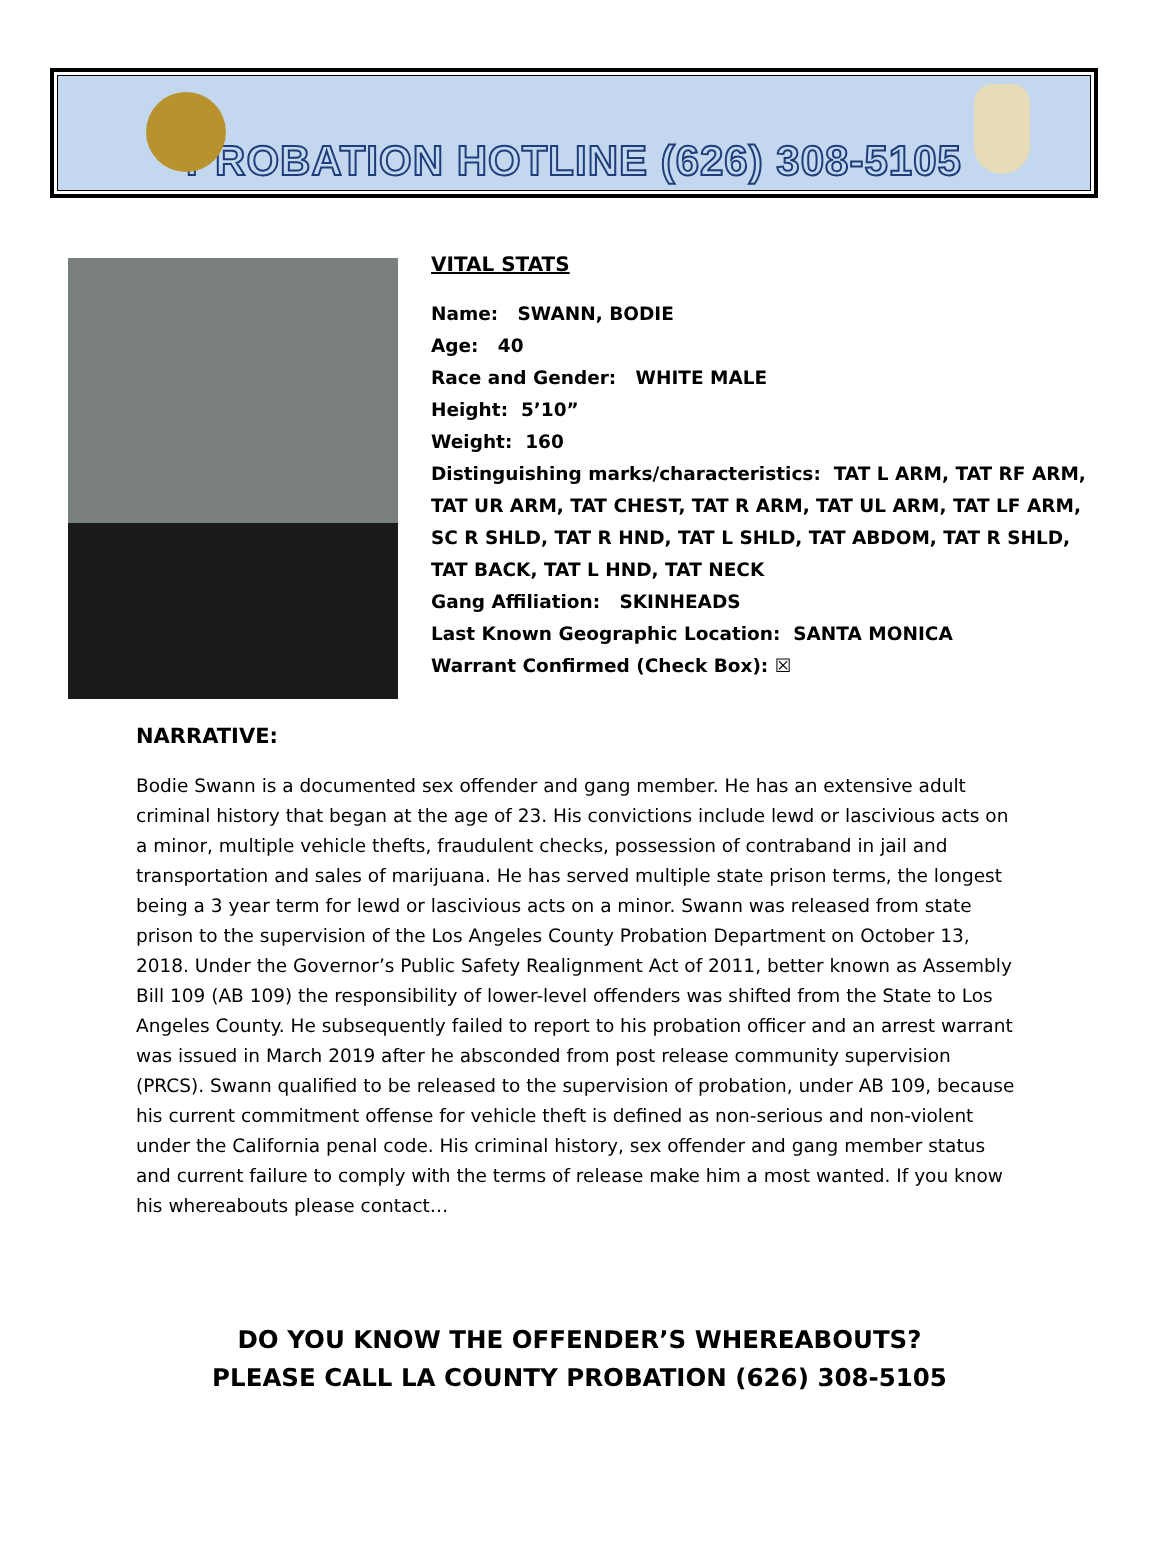PROBATION HOTLINE (626) 308-5105
VITAL STATS
Name: SWANN, BODIE
Age: 40
Race and Gender: WHITE MALE
Height: 5’10”
Weight: 160
Distinguishing marks/characteristics: TAT L ARM, TAT RF ARM, TAT UR ARM, TAT CHEST, TAT R ARM, TAT UL ARM, TAT LF ARM, SC R SHLD, TAT R HND, TAT L SHLD, TAT ABDOM, TAT R SHLD, TAT BACK, TAT L HND, TAT NECK
Gang Affiliation: SKINHEADS
Last Known Geographic Location: SANTA MONICA
Warrant Confirmed (Check Box): ☒
NARRATIVE:
Bodie Swann is a documented sex offender and gang member. He has an extensive adult criminal history that began at the age of 23. His convictions include lewd or lascivious acts on a minor, multiple vehicle thefts, fraudulent checks, possession of contraband in jail and transportation and sales of marijuana. He has served multiple state prison terms, the longest being a 3 year term for lewd or lascivious acts on a minor. Swann was released from state prison to the supervision of the Los Angeles County Probation Department on October 13, 2018. Under the Governor’s Public Safety Realignment Act of 2011, better known as Assembly Bill 109 (AB 109) the responsibility of lower-level offenders was shifted from the State to Los Angeles County. He subsequently failed to report to his probation officer and an arrest warrant was issued in March 2019 after he absconded from post release community supervision (PRCS). Swann qualified to be released to the supervision of probation, under AB 109, because his current commitment offense for vehicle theft is defined as non-serious and non-violent under the California penal code. His criminal history, sex offender and gang member status and current failure to comply with the terms of release make him a most wanted. If you know his whereabouts please contact…
DO YOU KNOW THE OFFENDER’S WHEREABOUTS?
PLEASE CALL LA COUNTY PROBATION (626) 308-5105